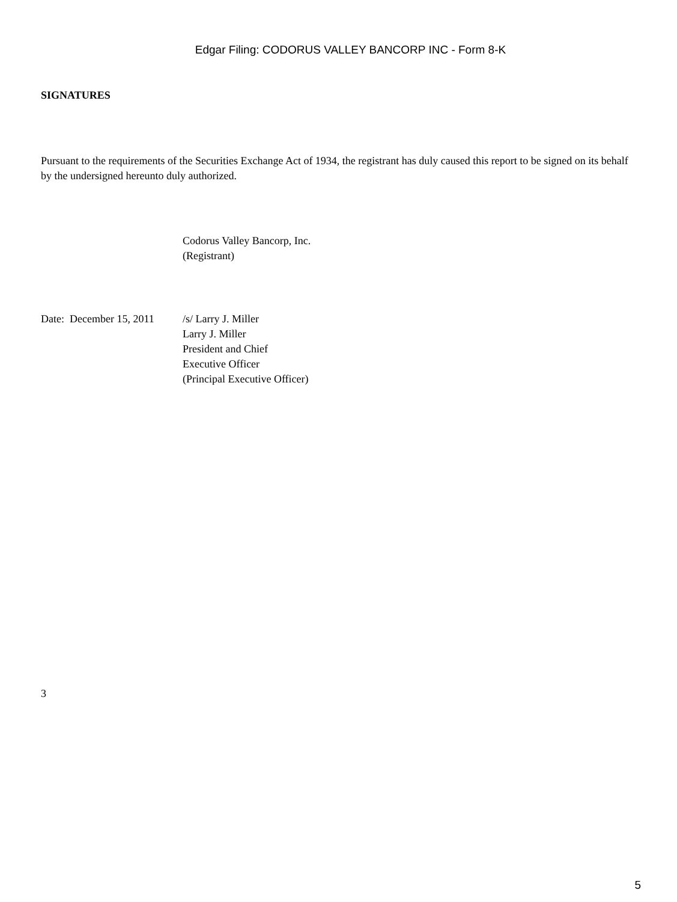Edgar Filing: CODORUS VALLEY BANCORP INC - Form 8-K
SIGNATURES
Pursuant to the requirements of the Securities Exchange Act of 1934, the registrant has duly caused this report to be signed on its behalf by the undersigned hereunto duly authorized.
Codorus Valley Bancorp, Inc.
(Registrant)
Date: December 15, 2011
/s/ Larry J. Miller
Larry J. Miller
President and Chief
Executive Officer
(Principal Executive Officer)
3
5